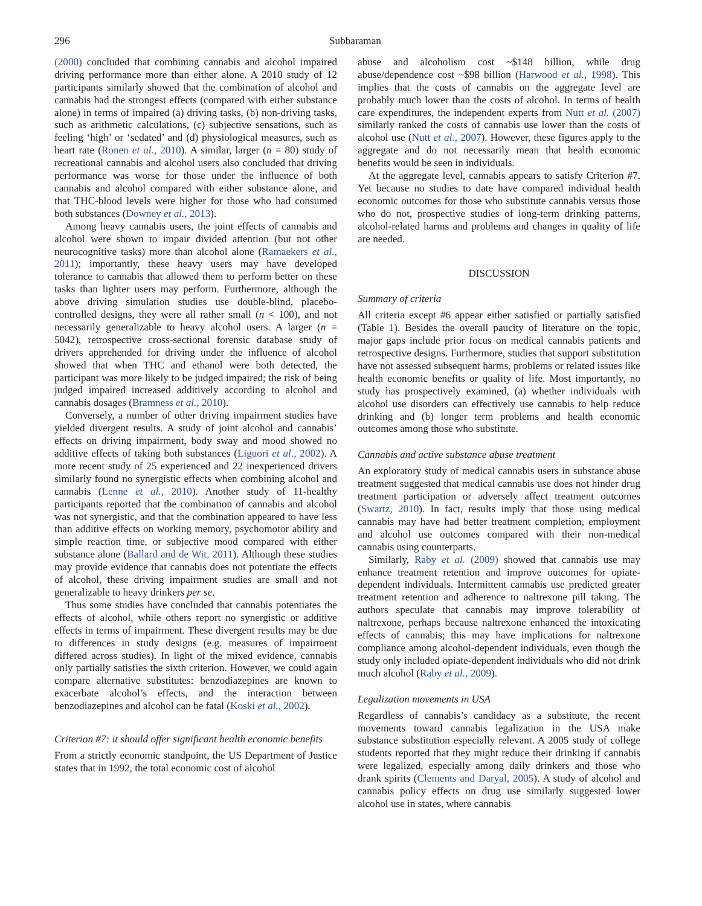296 Subbaraman
(2000) concluded that combining cannabis and alcohol impaired driving performance more than either alone. A 2010 study of 12 participants similarly showed that the combination of alcohol and cannabis had the strongest effects (compared with either substance alone) in terms of impaired (a) driving tasks, (b) non-driving tasks, such as arithmetic calculations, (c) subjective sensations, such as feeling ‘high’ or ‘sedated’ and (d) physiological measures, such as heart rate (Ronen et al., 2010). A similar, larger (n = 80) study of recreational cannabis and alcohol users also concluded that driving performance was worse for those under the influence of both cannabis and alcohol compared with either substance alone, and that THC-blood levels were higher for those who had consumed both substances (Downey et al., 2013).
Among heavy cannabis users, the joint effects of cannabis and alcohol were shown to impair divided attention (but not other neurocognitive tasks) more than alcohol alone (Ramaekers et al., 2011); importantly, these heavy users may have developed tolerance to cannabis that allowed them to perform better on these tasks than lighter users may perform. Furthermore, although the above driving simulation studies use double-blind, placebo-controlled designs, they were all rather small (n < 100), and not necessarily generalizable to heavy alcohol users. A larger (n = 5042), retrospective cross-sectional forensic database study of drivers apprehended for driving under the influence of alcohol showed that when THC and ethanol were both detected, the participant was more likely to be judged impaired; the risk of being judged impaired increased additively according to alcohol and cannabis dosages (Bramness et al., 2010).
Conversely, a number of other driving impairment studies have yielded divergent results. A study of joint alcohol and cannabis’ effects on driving impairment, body sway and mood showed no additive effects of taking both substances (Liguori et al., 2002). A more recent study of 25 experienced and 22 inexperienced drivers similarly found no synergistic effects when combining alcohol and cannabis (Lenne et al., 2010). Another study of 11-healthy participants reported that the combination of cannabis and alcohol was not synergistic, and that the combination appeared to have less than additive effects on working memory, psychomotor ability and simple reaction time, or subjective mood compared with either substance alone (Ballard and de Wit, 2011). Although these studies may provide evidence that cannabis does not potentiate the effects of alcohol, these driving impairment studies are small and not generalizable to heavy drinkers per se.
Thus some studies have concluded that cannabis potentiates the effects of alcohol, while others report no synergistic or additive effects in terms of impairment. These divergent results may be due to differences in study designs (e.g. measures of impairment differed across studies). In light of the mixed evidence, cannabis only partially satisfies the sixth criterion. However, we could again compare alternative substitutes: benzodiazepines are known to exacerbate alcohol’s effects, and the interaction between benzodiazepines and alcohol can be fatal (Koski et al., 2002).
Criterion #7: it should offer significant health economic benefits
From a strictly economic standpoint, the US Department of Justice states that in 1992, the total economic cost of alcohol
abuse and alcoholism cost ~$148 billion, while drug abuse/dependence cost ~$98 billion (Harwood et al., 1998). This implies that the costs of cannabis on the aggregate level are probably much lower than the costs of alcohol. In terms of health care expenditures, the independent experts from Nutt et al. (2007) similarly ranked the costs of cannabis use lower than the costs of alcohol use (Nutt et al., 2007). However, these figures apply to the aggregate and do not necessarily mean that health economic benefits would be seen in individuals.
At the aggregate level, cannabis appears to satisfy Criterion #7. Yet because no studies to date have compared individual health economic outcomes for those who substitute cannabis versus those who do not, prospective studies of long-term drinking patterns, alcohol-related harms and problems and changes in quality of life are needed.
DISCUSSION
Summary of criteria
All criteria except #6 appear either satisfied or partially satisfied (Table 1). Besides the overall paucity of literature on the topic, major gaps include prior focus on medical cannabis patients and retrospective designs. Furthermore, studies that support substitution have not assessed subsequent harms, problems or related issues like health economic benefits or quality of life. Most importantly, no study has prospectively examined, (a) whether individuals with alcohol use disorders can effectively use cannabis to help reduce drinking and (b) longer term problems and health economic outcomes among those who substitute.
Cannabis and active substance abuse treatment
An exploratory study of medical cannabis users in substance abuse treatment suggested that medical cannabis use does not hinder drug treatment participation or adversely affect treatment outcomes (Swartz, 2010). In fact, results imply that those using medical cannabis may have had better treatment completion, employment and alcohol use outcomes compared with their non-medical cannabis using counterparts.
Similarly, Raby et al. (2009) showed that cannabis use may enhance treatment retention and improve outcomes for opiate-dependent individuals. Intermittent cannabis use predicted greater treatment retention and adherence to naltrexone pill taking. The authors speculate that cannabis may improve tolerability of naltrexone, perhaps because naltrexone enhanced the intoxicating effects of cannabis; this may have implications for naltrexone compliance among alcohol-dependent individuals, even though the study only included opiate-dependent individuals who did not drink much alcohol (Raby et al., 2009).
Legalization movements in USA
Regardless of cannabis’s candidacy as a substitute, the recent movements toward cannabis legalization in the USA make substance substitution especially relevant. A 2005 study of college students reported that they might reduce their drinking if cannabis were legalized, especially among daily drinkers and those who drank spirits (Clements and Daryal, 2005). A study of alcohol and cannabis policy effects on drug use similarly suggested lower alcohol use in states, where cannabis